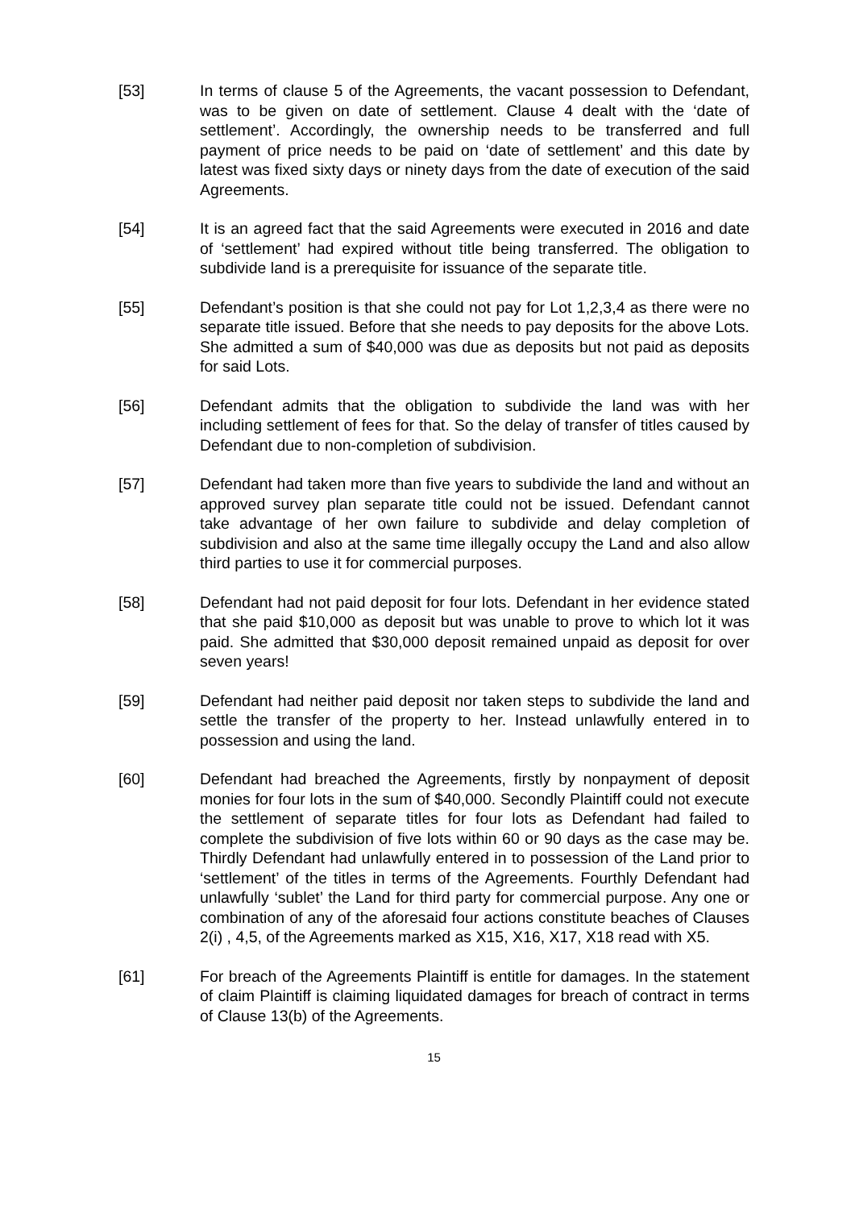[53] In terms of clause 5 of the Agreements, the vacant possession to Defendant, was to be given on date of settlement. Clause 4 dealt with the ‘date of settlement’. Accordingly, the ownership needs to be transferred and full payment of price needs to be paid on ‘date of settlement’ and this date by latest was fixed sixty days or ninety days from the date of execution of the said Agreements.
[54] It is an agreed fact that the said Agreements were executed in 2016 and date of ‘settlement’ had expired without title being transferred. The obligation to subdivide land is a prerequisite for issuance of the separate title.
[55] Defendant’s position is that she could not pay for Lot 1,2,3,4 as there were no separate title issued. Before that she needs to pay deposits for the above Lots. She admitted a sum of $40,000 was due as deposits but not paid as deposits for said Lots.
[56] Defendant admits that the obligation to subdivide the land was with her including settlement of fees for that. So the delay of transfer of titles caused by Defendant due to non-completion of subdivision.
[57] Defendant had taken more than five years to subdivide the land and without an approved survey plan separate title could not be issued. Defendant cannot take advantage of her own failure to subdivide and delay completion of subdivision and also at the same time illegally occupy the Land and also allow third parties to use it for commercial purposes.
[58] Defendant had not paid deposit for four lots. Defendant in her evidence stated that she paid $10,000 as deposit but was unable to prove to which lot it was paid. She admitted that $30,000 deposit remained unpaid as deposit for over seven years!
[59] Defendant had neither paid deposit nor taken steps to subdivide the land and settle the transfer of the property to her. Instead unlawfully entered in to possession and using the land.
[60] Defendant had breached the Agreements, firstly by nonpayment of deposit monies for four lots in the sum of $40,000. Secondly Plaintiff could not execute the settlement of separate titles for four lots as Defendant had failed to complete the subdivision of five lots within 60 or 90 days as the case may be. Thirdly Defendant had unlawfully entered in to possession of the Land prior to ‘settlement’ of the titles in terms of the Agreements. Fourthly Defendant had unlawfully ‘sublet’ the Land for third party for commercial purpose. Any one or combination of any of the aforesaid four actions constitute beaches of Clauses 2(i) , 4,5, of the Agreements marked as X15, X16, X17, X18 read with X5.
[61] For breach of the Agreements Plaintiff is entitle for damages. In the statement of claim Plaintiff is claiming liquidated damages for breach of contract in terms of Clause 13(b) of the Agreements.
15